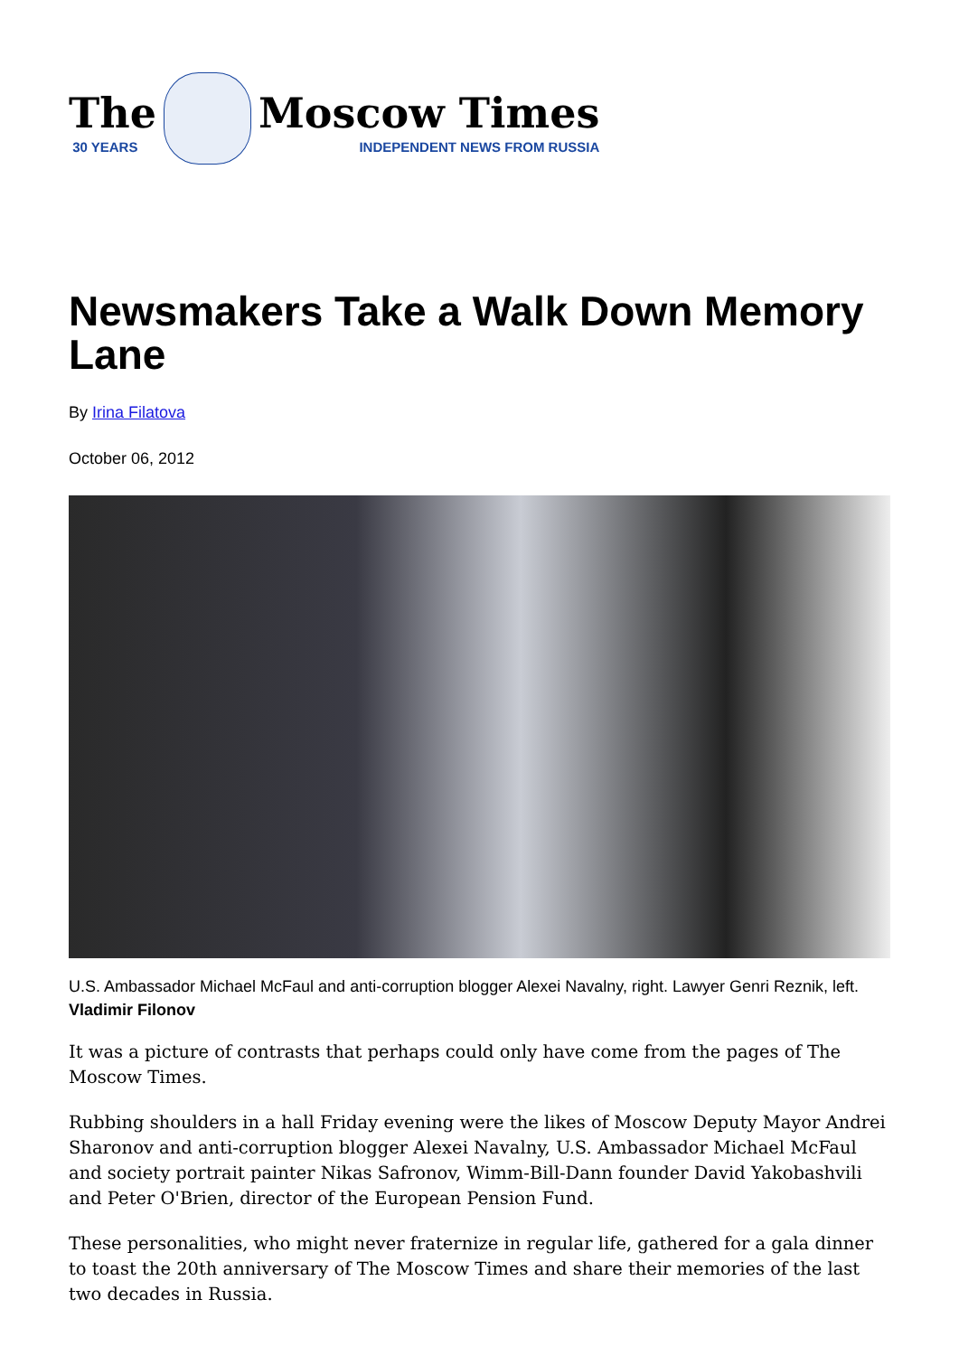The
30 YEARS
Moscow Times
INDEPENDENT NEWS FROM RUSSIA
Newsmakers Take a Walk Down Memory Lane
By Irina Filatova
October 06, 2012
U.S. Ambassador Michael McFaul and anti-corruption blogger Alexei Navalny, right. Lawyer Genri Reznik, left. Vladimir Filonov
It was a picture of contrasts that perhaps could only have come from the pages of The Moscow Times.
Rubbing shoulders in a hall Friday evening were the likes of Moscow Deputy Mayor Andrei Sharonov and anti-corruption blogger Alexei Navalny, U.S. Ambassador Michael McFaul and society portrait painter Nikas Safronov, Wimm-Bill-Dann founder David Yakobashvili and Peter O'Brien, director of the European Pension Fund.
These personalities, who might never fraternize in regular life, gathered for a gala dinner to toast the 20th anniversary of The Moscow Times and share their memories of the last two decades in Russia.